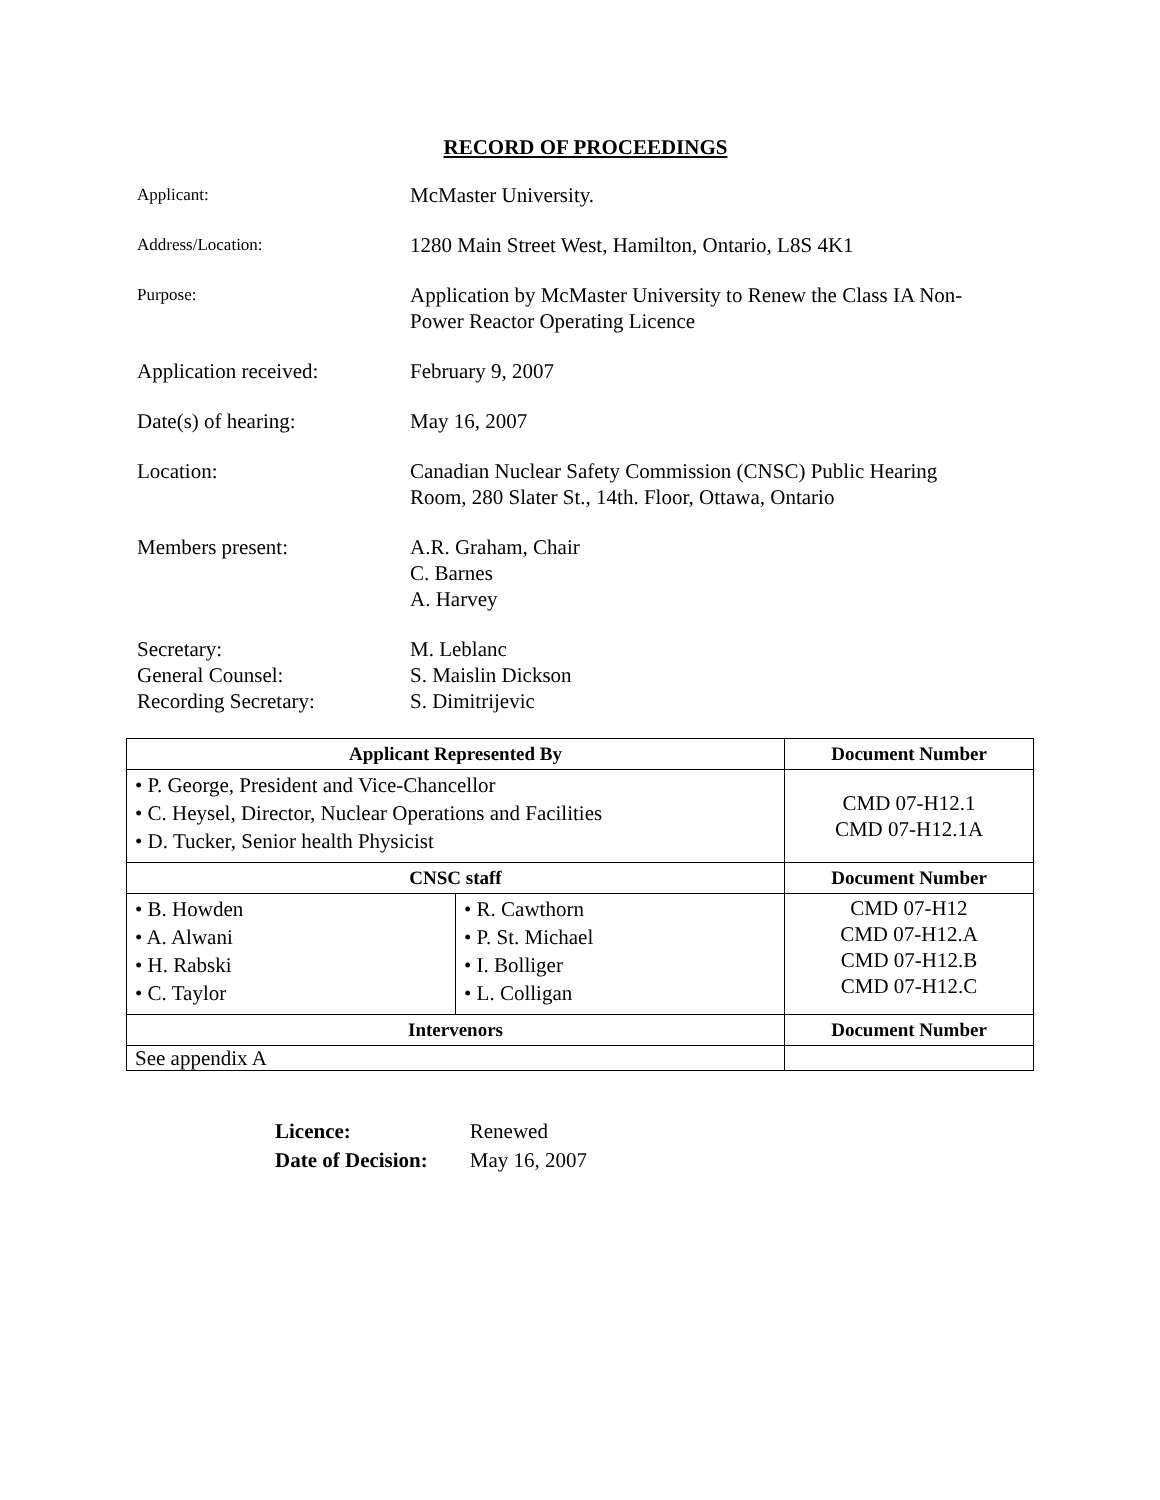RECORD OF PROCEEDINGS
Applicant:
McMaster University.
Address/Location:
1280 Main Street West, Hamilton, Ontario, L8S 4K1
Purpose:
Application by McMaster University to Renew the Class IA Non-
Power Reactor Operating Licence
Application received: February 9, 2007
Date(s) of hearing: May 16, 2007
Location: Canadian Nuclear Safety Commission (CNSC) Public Hearing
Room, 280 Slater St., 14th. Floor, Ottawa, Ontario
Members present: A.R. Graham, Chair
C. Barnes
A. Harvey
Secretary:
General Counsel:
Recording Secretary:
M. Leblanc
S. Maislin Dickson
S. Dimitrijevic
| Applicant Represented By | | Document Number |
| --- | --- | --- |
| • P. George, President and Vice-Chancellor • C. Heysel, Director, Nuclear Operations and Facilities • D. Tucker, Senior health Physicist | | CMD 07-H12.1 CMD 07-H12.1A |
| CNSC staff | | Document Number |
| • B. Howden • A. Alwani • H. Rabski • C. Taylor | • R. Cawthorn • P. St. Michael • I. Bolliger • L. Colligan | CMD 07-H12 CMD 07-H12.A CMD 07-H12.B CMD 07-H12.C |
| Intervenors | | Document Number |
| See appendix A | | |
| Licence: | Renewed |
| Date of Decision: | May 16, 2007 |